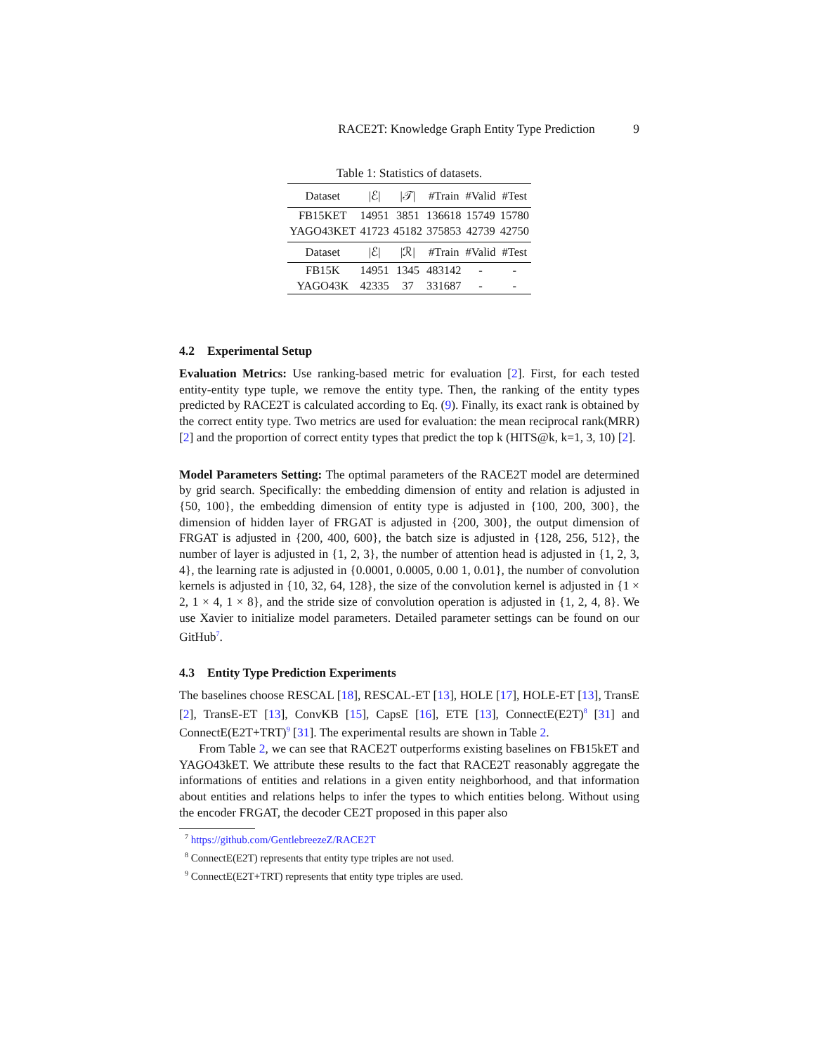RACE2T: Knowledge Graph Entity Type Prediction 9
Table 1: Statistics of datasets.
| Dataset | /ℰ/ | /𝒯/ | #Train | #Valid | #Test |
| --- | --- | --- | --- | --- | --- |
| FB15KET | 14951 | 3851 | 136618 | 15749 | 15780 |
| YAGO43KET | 41723 | 45182 | 375853 | 42739 | 42750 |
| Dataset | /ℰ/ | /ℛ/ | #Train | #Valid | #Test |
| FB15K | 14951 | 1345 | 483142 | - | - |
| YAGO43K | 42335 | 37 | 331687 | - | - |
4.2 Experimental Setup
Evaluation Metrics: Use ranking-based metric for evaluation [2]. First, for each tested entity-entity type tuple, we remove the entity type. Then, the ranking of the entity types predicted by RACE2T is calculated according to Eq. (9). Finally, its exact rank is obtained by the correct entity type. Two metrics are used for evaluation: the mean reciprocal rank(MRR) [2] and the proportion of correct entity types that predict the top k (HITS@k, k=1, 3, 10) [2].
Model Parameters Setting: The optimal parameters of the RACE2T model are determined by grid search. Specifically: the embedding dimension of entity and relation is adjusted in {50, 100}, the embedding dimension of entity type is adjusted in {100, 200, 300}, the dimension of hidden layer of FRGAT is adjusted in {200, 300}, the output dimension of FRGAT is adjusted in {200, 400, 600}, the batch size is adjusted in {128, 256, 512}, the number of layer is adjusted in {1, 2, 3}, the number of attention head is adjusted in {1, 2, 3, 4}, the learning rate is adjusted in {0.0001, 0.0005, 0.00 1, 0.01}, the number of convolution kernels is adjusted in {10, 32, 64, 128}, the size of the convolution kernel is adjusted in {1 × 2, 1 × 4, 1 × 8}, and the stride size of convolution operation is adjusted in {1, 2, 4, 8}. We use Xavier to initialize model parameters. Detailed parameter settings can be found on our GitHub<sup>7</sup>.
4.3 Entity Type Prediction Experiments
The baselines choose RESCAL [18], RESCAL-ET [13], HOLE [17], HOLE-ET [13], TransE [2], TransE-ET [13], ConvKB [15], CapsE [16], ETE [13], ConnectE(E2T)<sup>8</sup> [31] and ConnectE(E2T+TRT)<sup>9</sup> [31]. The experimental results are shown in Table 2.
From Table 2, we can see that RACE2T outperforms existing baselines on FB15kET and YAGO43kET. We attribute these results to the fact that RACE2T reasonably aggregate the informations of entities and relations in a given entity neighborhood, and that information about entities and relations helps to infer the types to which entities belong. Without using the encoder FRGAT, the decoder CE2T proposed in this paper also
<sup>7</sup> https://github.com/GentlebreezeZ/RACE2T
<sup>8</sup> ConnectE(E2T) represents that entity type triples are not used.
<sup>9</sup> ConnectE(E2T+TRT) represents that entity type triples are used.